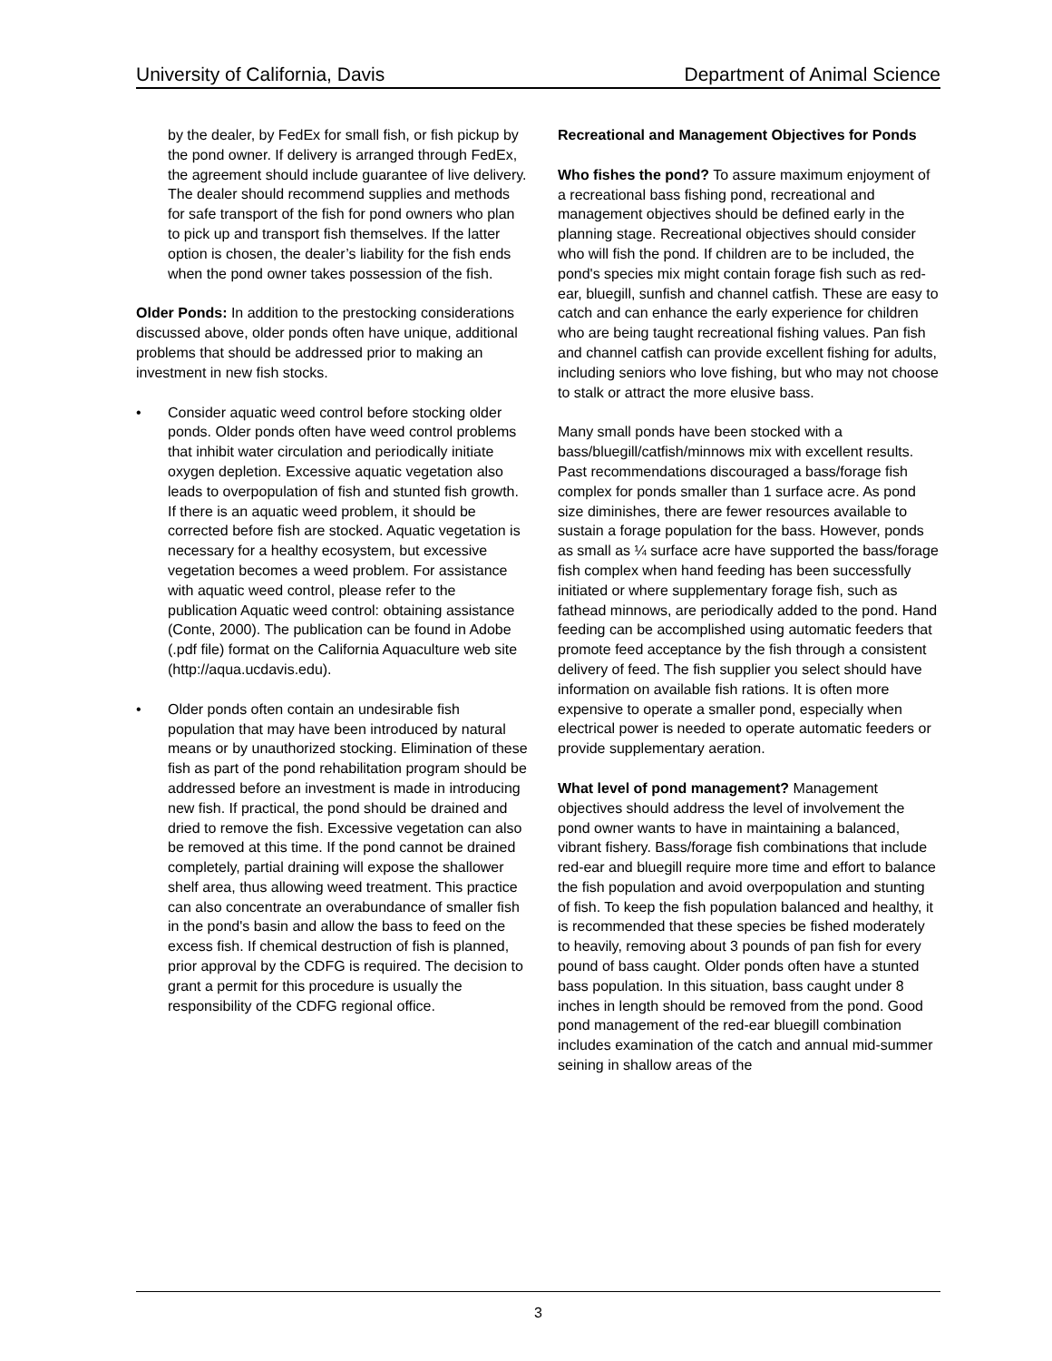University of California, Davis Department of Animal Science
by the dealer, by FedEx for small fish, or fish pickup by the pond owner. If delivery is arranged through FedEx, the agreement should include guarantee of live delivery. The dealer should recommend supplies and methods for safe transport of the fish for pond owners who plan to pick up and transport fish themselves. If the latter option is chosen, the dealer’s liability for the fish ends when the pond owner takes possession of the fish.
Older Ponds: In addition to the prestocking considerations discussed above, older ponds often have unique, additional problems that should be addressed prior to making an investment in new fish stocks.
• Consider aquatic weed control before stocking older ponds. Older ponds often have weed control problems that inhibit water circulation and periodically initiate oxygen depletion. Excessive aquatic vegetation also leads to overpopulation of fish and stunted fish growth. If there is an aquatic weed problem, it should be corrected before fish are stocked. Aquatic vegetation is necessary for a healthy ecosystem, but excessive vegetation becomes a weed problem. For assistance with aquatic weed control, please refer to the publication Aquatic weed control: obtaining assistance (Conte, 2000). The publication can be found in Adobe (.pdf file) format on the California Aquaculture web site (http://aqua.ucdavis.edu).
• Older ponds often contain an undesirable fish population that may have been introduced by natural means or by unauthorized stocking. Elimination of these fish as part of the pond rehabilitation program should be addressed before an investment is made in introducing new fish. If practical, the pond should be drained and dried to remove the fish. Excessive vegetation can also be removed at this time. If the pond cannot be drained completely, partial draining will expose the shallower shelf area, thus allowing weed treatment. This practice can also concentrate an overabundance of smaller fish in the pond's basin and allow the bass to feed on the excess fish. If chemical destruction of fish is planned, prior approval by the CDFG is required. The decision to grant a permit for this procedure is usually the responsibility of the CDFG regional office.
Recreational and Management Objectives for Ponds
Who fishes the pond? To assure maximum enjoyment of a recreational bass fishing pond, recreational and management objectives should be defined early in the planning stage. Recreational objectives should consider who will fish the pond. If children are to be included, the pond's species mix might contain forage fish such as red-ear, bluegill, sunfish and channel catfish. These are easy to catch and can enhance the early experience for children who are being taught recreational fishing values. Pan fish and channel catfish can provide excellent fishing for adults, including seniors who love fishing, but who may not choose to stalk or attract the more elusive bass.
Many small ponds have been stocked with a bass/bluegill/catfish/minnows mix with excellent results. Past recommendations discouraged a bass/forage fish complex for ponds smaller than 1 surface acre. As pond size diminishes, there are fewer resources available to sustain a forage population for the bass. However, ponds as small as ¼ surface acre have supported the bass/forage fish complex when hand feeding has been successfully initiated or where supplementary forage fish, such as fathead minnows, are periodically added to the pond. Hand feeding can be accomplished using automatic feeders that promote feed acceptance by the fish through a consistent delivery of feed. The fish supplier you select should have information on available fish rations. It is often more expensive to operate a smaller pond, especially when electrical power is needed to operate automatic feeders or provide supplementary aeration.
What level of pond management? Management objectives should address the level of involvement the pond owner wants to have in maintaining a balanced, vibrant fishery. Bass/forage fish combinations that include red-ear and bluegill require more time and effort to balance the fish population and avoid overpopulation and stunting of fish. To keep the fish population balanced and healthy, it is recommended that these species be fished moderately to heavily, removing about 3 pounds of pan fish for every pound of bass caught. Older ponds often have a stunted bass population. In this situation, bass caught under 8 inches in length should be removed from the pond. Good pond management of the red-ear bluegill combination includes examination of the catch and annual mid-summer seining in shallow areas of the
3